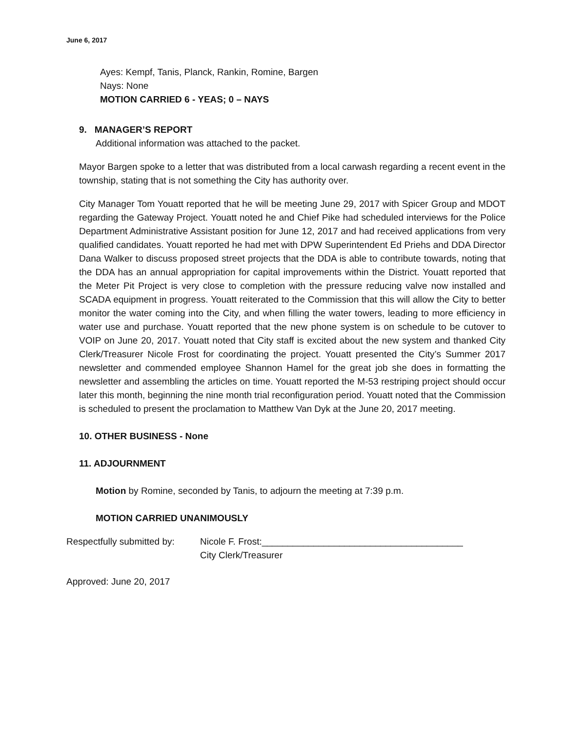June 6, 2017
Ayes: Kempf, Tanis, Planck, Rankin, Romine, Bargen
Nays: None
MOTION CARRIED 6 - YEAS; 0 – NAYS
9. MANAGER’S REPORT
Additional information was attached to the packet.
Mayor Bargen spoke to a letter that was distributed from a local carwash regarding a recent event in the township, stating that is not something the City has authority over.
City Manager Tom Youatt reported that he will be meeting June 29, 2017 with Spicer Group and MDOT regarding the Gateway Project. Youatt noted he and Chief Pike had scheduled interviews for the Police Department Administrative Assistant position for June 12, 2017 and had received applications from very qualified candidates. Youatt reported he had met with DPW Superintendent Ed Priehs and DDA Director Dana Walker to discuss proposed street projects that the DDA is able to contribute towards, noting that the DDA has an annual appropriation for capital improvements within the District. Youatt reported that the Meter Pit Project is very close to completion with the pressure reducing valve now installed and SCADA equipment in progress. Youatt reiterated to the Commission that this will allow the City to better monitor the water coming into the City, and when filling the water towers, leading to more efficiency in water use and purchase. Youatt reported that the new phone system is on schedule to be cutover to VOIP on June 20, 2017. Youatt noted that City staff is excited about the new system and thanked City Clerk/Treasurer Nicole Frost for coordinating the project. Youatt presented the City’s Summer 2017 newsletter and commended employee Shannon Hamel for the great job she does in formatting the newsletter and assembling the articles on time. Youatt reported the M-53 restriping project should occur later this month, beginning the nine month trial reconfiguration period. Youatt noted that the Commission is scheduled to present the proclamation to Matthew Van Dyk at the June 20, 2017 meeting.
10. OTHER BUSINESS - None
11. ADJOURNMENT
Motion by Romine, seconded by Tanis, to adjourn the meeting at 7:39 p.m.
MOTION CARRIED UNANIMOUSLY
Respectfully submitted by:
Nicole F. Frost:_______________________________________
City Clerk/Treasurer
Approved: June 20, 2017